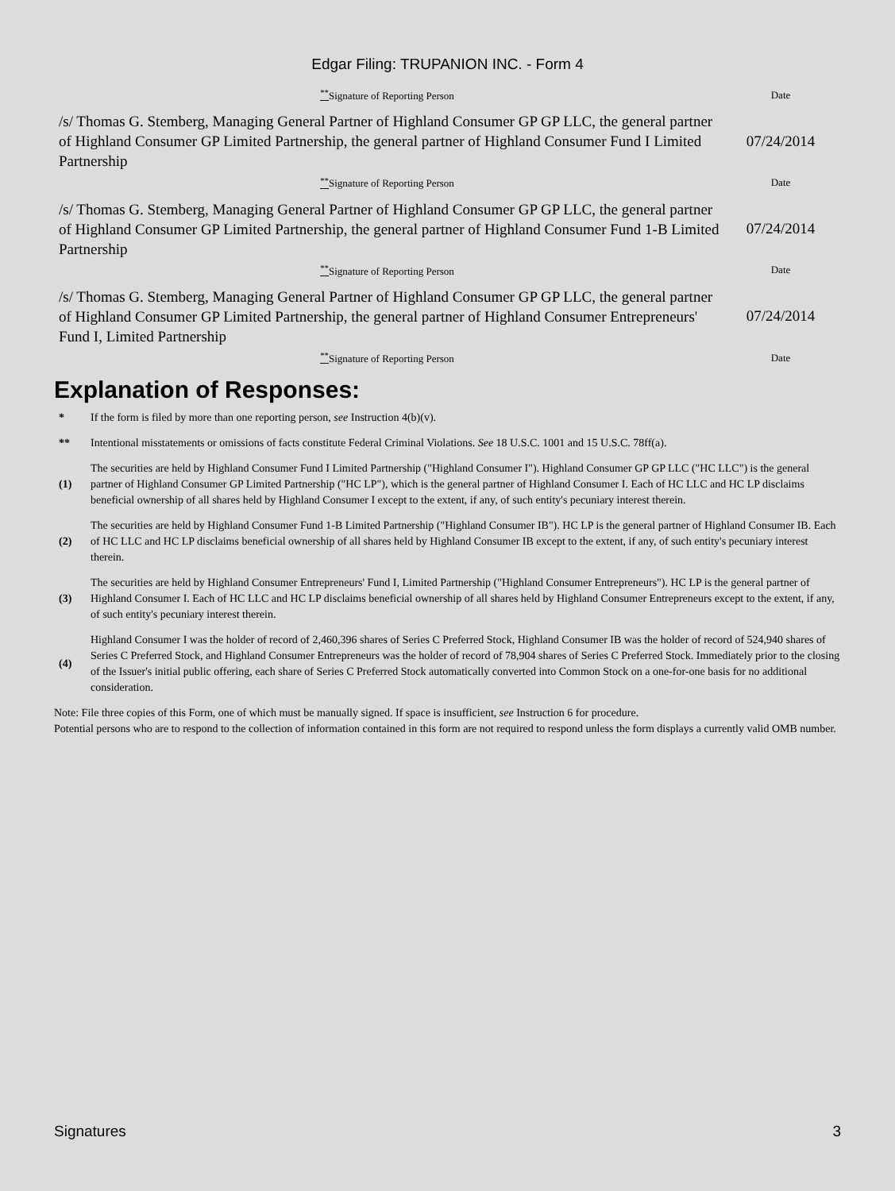Edgar Filing: TRUPANION INC. - Form 4
| <sup>**</sup> Signature of Reporting Person | Date |
| /s/ Thomas G. Stemberg, Managing General Partner of Highland Consumer GP GP LLC, the general partner of Highland Consumer GP Limited Partnership, the general partner of Highland Consumer Fund I Limited Partnership | 07/24/2014 |
| <sup>**</sup> Signature of Reporting Person | Date |
| /s/ Thomas G. Stemberg, Managing General Partner of Highland Consumer GP GP LLC, the general partner of Highland Consumer GP Limited Partnership, the general partner of Highland Consumer Fund 1-B Limited Partnership | 07/24/2014 |
| <sup>**</sup> Signature of Reporting Person | Date |
| /s/ Thomas G. Stemberg, Managing General Partner of Highland Consumer GP GP LLC, the general partner of Highland Consumer GP Limited Partnership, the general partner of Highland Consumer Entrepreneurs' Fund I, Limited Partnership | 07/24/2014 |
| <sup>**</sup> Signature of Reporting Person | Date |
Explanation of Responses:
| * | If the form is filed by more than one reporting person, see Instruction 4(b)(v). |
| ** | Intentional misstatements or omissions of facts constitute Federal Criminal Violations. See 18 U.S.C. 1001 and 15 U.S.C. 78ff(a). |
| (1) | The securities are held by Highland Consumer Fund I Limited Partnership ("Highland Consumer I"). Highland Consumer GP GP LLC ("HC LLC") is the general partner of Highland Consumer GP Limited Partnership ("HC LP"), which is the general partner of Highland Consumer I. Each of HC LLC and HC LP disclaims beneficial ownership of all shares held by Highland Consumer I except to the extent, if any, of such entity's pecuniary interest therein. |
| (2) | The securities are held by Highland Consumer Fund 1-B Limited Partnership ("Highland Consumer IB"). HC LP is the general partner of Highland Consumer IB. Each of HC LLC and HC LP disclaims beneficial ownership of all shares held by Highland Consumer IB except to the extent, if any, of such entity's pecuniary interest therein. |
| (3) | The securities are held by Highland Consumer Entrepreneurs' Fund I, Limited Partnership ("Highland Consumer Entrepreneurs"). HC LP is the general partner of Highland Consumer I. Each of HC LLC and HC LP disclaims beneficial ownership of all shares held by Highland Consumer Entrepreneurs except to the extent, if any, of such entity's pecuniary interest therein. |
| (4) | Highland Consumer I was the holder of record of 2,460,396 shares of Series C Preferred Stock, Highland Consumer IB was the holder of record of 524,940 shares of Series C Preferred Stock, and Highland Consumer Entrepreneurs was the holder of record of 78,904 shares of Series C Preferred Stock. Immediately prior to the closing of the Issuer's initial public offering, each share of Series C Preferred Stock automatically converted into Common Stock on a one-for-one basis for no additional consideration. |
Note: File three copies of this Form, one of which must be manually signed. If space is insufficient, see Instruction 6 for procedure.
Potential persons who are to respond to the collection of information contained in this form are not required to respond unless the form displays a currently valid OMB number.
Signatures 3